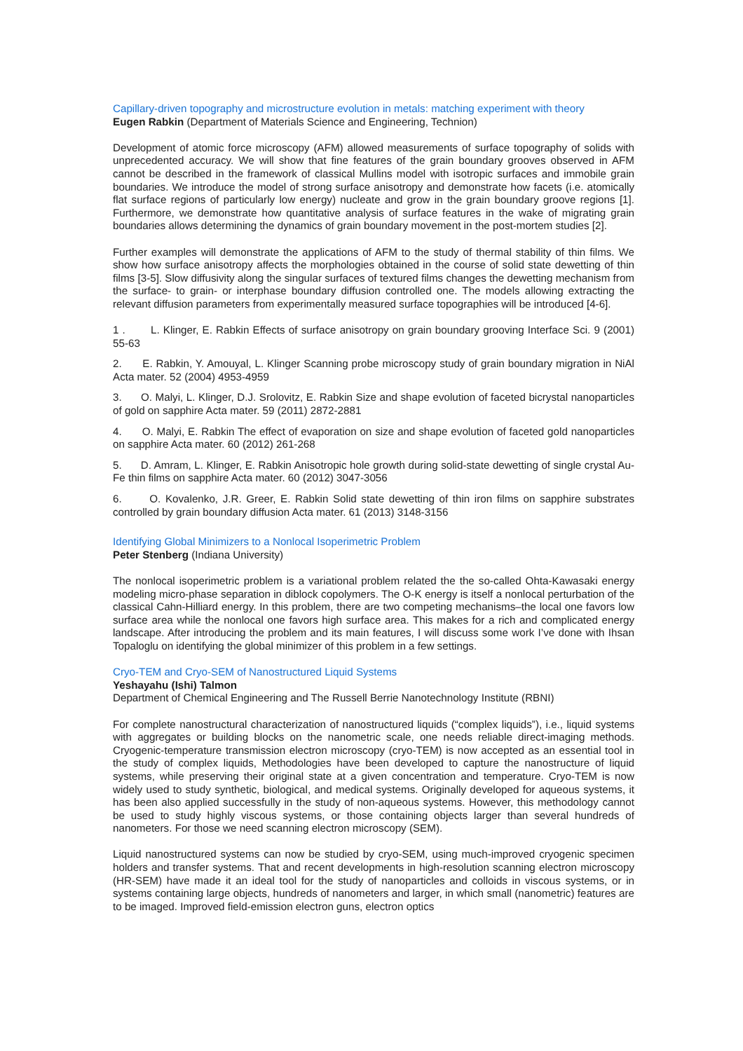Capillary-driven topography and microstructure evolution in metals: matching experiment with theory
Eugen Rabkin (Department of Materials Science and Engineering, Technion)
Development of atomic force microscopy (AFM) allowed measurements of surface topography of solids with unprecedented accuracy. We will show that fine features of the grain boundary grooves observed in AFM cannot be described in the framework of classical Mullins model with isotropic surfaces and immobile grain boundaries. We introduce the model of strong surface anisotropy and demonstrate how facets (i.e. atomically flat surface regions of particularly low energy) nucleate and grow in the grain boundary groove regions [1]. Furthermore, we demonstrate how quantitative analysis of surface features in the wake of migrating grain boundaries allows determining the dynamics of grain boundary movement in the post-mortem studies [2].
Further examples will demonstrate the applications of AFM to the study of thermal stability of thin films. We show how surface anisotropy affects the morphologies obtained in the course of solid state dewetting of thin films [3-5]. Slow diffusivity along the singular surfaces of textured films changes the dewetting mechanism from the surface- to grain- or interphase boundary diffusion controlled one. The models allowing extracting the relevant diffusion parameters from experimentally measured surface topographies will be introduced [4-6].
1 . L. Klinger, E. Rabkin Effects of surface anisotropy on grain boundary grooving Interface Sci. 9 (2001) 55-63
2. E. Rabkin, Y. Amouyal, L. Klinger Scanning probe microscopy study of grain boundary migration in NiAl Acta mater. 52 (2004) 4953-4959
3. O. Malyi, L. Klinger, D.J. Srolovitz, E. Rabkin Size and shape evolution of faceted bicrystal nanoparticles of gold on sapphire Acta mater. 59 (2011) 2872-2881
4. O. Malyi, E. Rabkin The effect of evaporation on size and shape evolution of faceted gold nanoparticles on sapphire Acta mater. 60 (2012) 261-268
5. D. Amram, L. Klinger, E. Rabkin Anisotropic hole growth during solid-state dewetting of single crystal Au-Fe thin films on sapphire Acta mater. 60 (2012) 3047-3056
6. O. Kovalenko, J.R. Greer, E. Rabkin Solid state dewetting of thin iron films on sapphire substrates controlled by grain boundary diffusion Acta mater. 61 (2013) 3148-3156
Identifying Global Minimizers to a Nonlocal Isoperimetric Problem
Peter Stenberg (Indiana University)
The nonlocal isoperimetric problem is a variational problem related the the so-called Ohta-Kawasaki energy modeling micro-phase separation in diblock copolymers. The O-K energy is itself a nonlocal perturbation of the classical Cahn-Hilliard energy. In this problem, there are two competing mechanisms–the local one favors low surface area while the nonlocal one favors high surface area. This makes for a rich and complicated energy landscape. After introducing the problem and its main features, I will discuss some work I’ve done with Ihsan Topaloglu on identifying the global minimizer of this problem in a few settings.
Cryo-TEM and Cryo-SEM of Nanostructured Liquid Systems
Yeshayahu (Ishi) Talmon
Department of Chemical Engineering and The Russell Berrie Nanotechnology Institute (RBNI)
For complete nanostructural characterization of nanostructured liquids (“complex liquids”), i.e., liquid systems with aggregates or building blocks on the nanometric scale, one needs reliable direct-imaging methods. Cryogenic-temperature transmission electron microscopy (cryo-TEM) is now accepted as an essential tool in the study of complex liquids, Methodologies have been developed to capture the nanostructure of liquid systems, while preserving their original state at a given concentration and temperature. Cryo-TEM is now widely used to study synthetic, biological, and medical systems. Originally developed for aqueous systems, it has been also applied successfully in the study of non-aqueous systems. However, this methodology cannot be used to study highly viscous systems, or those containing objects larger than several hundreds of nanometers. For those we need scanning electron microscopy (SEM).
Liquid nanostructured systems can now be studied by cryo-SEM, using much-improved cryogenic specimen holders and transfer systems. That and recent developments in high-resolution scanning electron microscopy (HR-SEM) have made it an ideal tool for the study of nanoparticles and colloids in viscous systems, or in systems containing large objects, hundreds of nanometers and larger, in which small (nanometric) features are to be imaged. Improved field-emission electron guns, electron optics